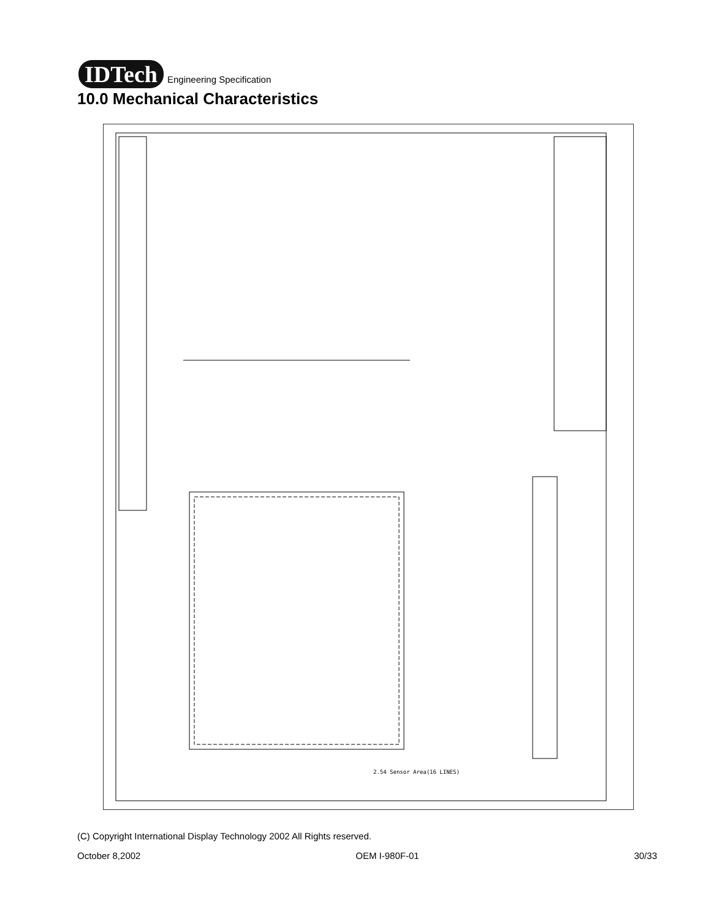IDTech
Engineering Specification
10.0 Mechanical Characteristics
2.54 Sensor Area(16 LINES)
(C) Copyright International Display Technology 2002 All Rights reserved.
October 8,2002 OEM I-980F-01 30/33